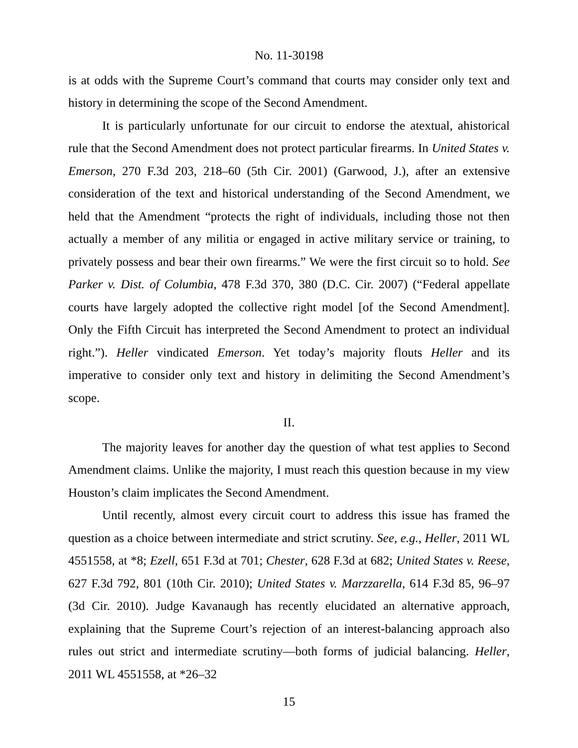No. 11-30198
is at odds with the Supreme Court’s command that courts may consider only text and history in determining the scope of the Second Amendment.
It is particularly unfortunate for our circuit to endorse the atextual, ahistorical rule that the Second Amendment does not protect particular firearms. In United States v. Emerson, 270 F.3d 203, 218–60 (5th Cir. 2001) (Garwood, J.), after an extensive consideration of the text and historical understanding of the Second Amendment, we held that the Amendment “protects the right of individuals, including those not then actually a member of any militia or engaged in active military service or training, to privately possess and bear their own firearms.” We were the first circuit so to hold. See Parker v. Dist. of Columbia, 478 F.3d 370, 380 (D.C. Cir. 2007) (“Federal appellate courts have largely adopted the collective right model [of the Second Amendment]. Only the Fifth Circuit has interpreted the Second Amendment to protect an individual right.”). Heller vindicated Emerson. Yet today’s majority flouts Heller and its imperative to consider only text and history in delimiting the Second Amendment’s scope.
II.
The majority leaves for another day the question of what test applies to Second Amendment claims. Unlike the majority, I must reach this question because in my view Houston’s claim implicates the Second Amendment.
Until recently, almost every circuit court to address this issue has framed the question as a choice between intermediate and strict scrutiny. See, e.g., Heller, 2011 WL 4551558, at *8; Ezell, 651 F.3d at 701; Chester, 628 F.3d at 682; United States v. Reese, 627 F.3d 792, 801 (10th Cir. 2010); United States v. Marzzarella, 614 F.3d 85, 96–97 (3d Cir. 2010). Judge Kavanaugh has recently elucidated an alternative approach, explaining that the Supreme Court’s rejection of an interest-balancing approach also rules out strict and intermediate scrutiny—both forms of judicial balancing. Heller, 2011 WL 4551558, at *26–32
15